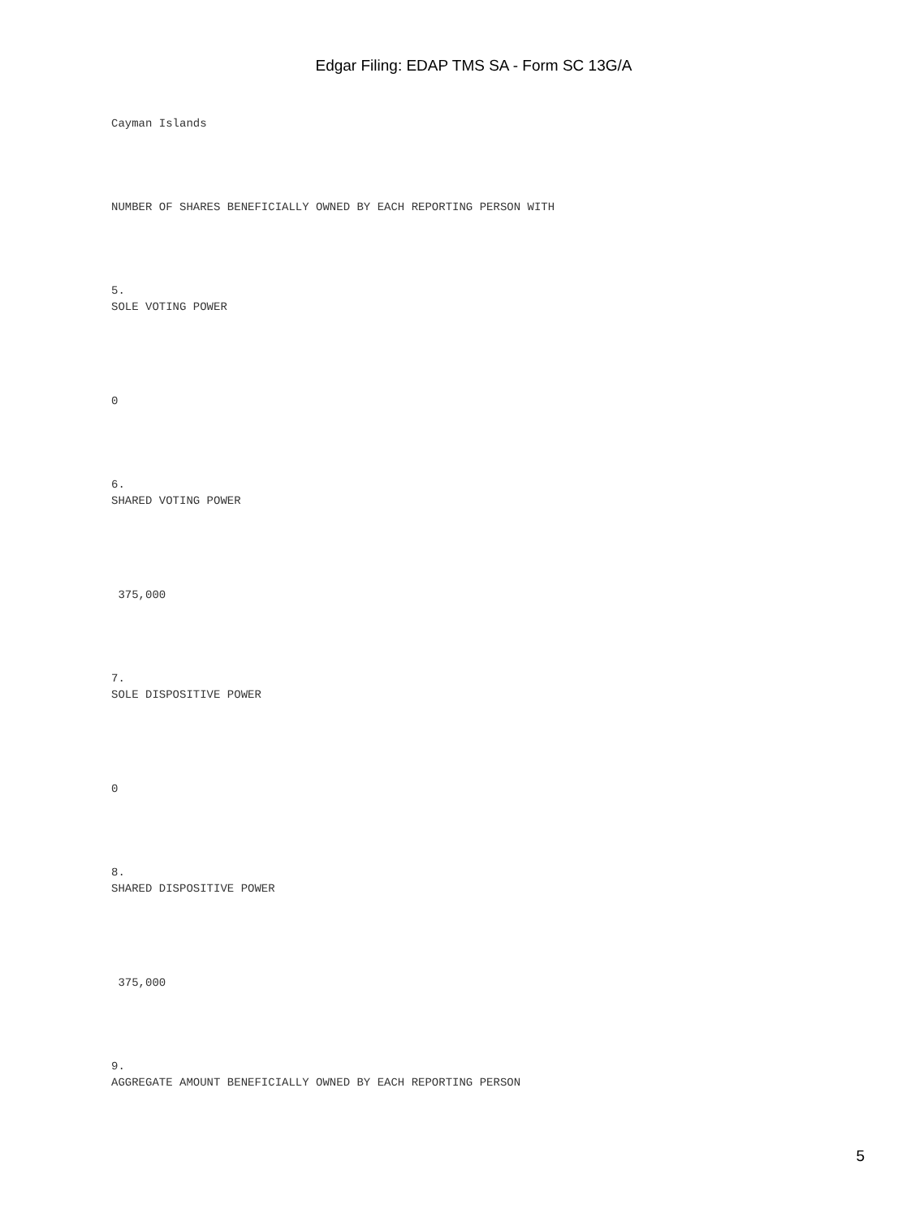Edgar Filing: EDAP TMS SA - Form SC 13G/A
Cayman Islands
NUMBER OF SHARES BENEFICIALLY OWNED BY EACH REPORTING PERSON WITH
5. SOLE VOTING POWER
0
6. SHARED VOTING POWER
375,000
7. SOLE DISPOSITIVE POWER
0
8. SHARED DISPOSITIVE POWER
375,000
9. AGGREGATE AMOUNT BENEFICIALLY OWNED BY EACH REPORTING PERSON
5